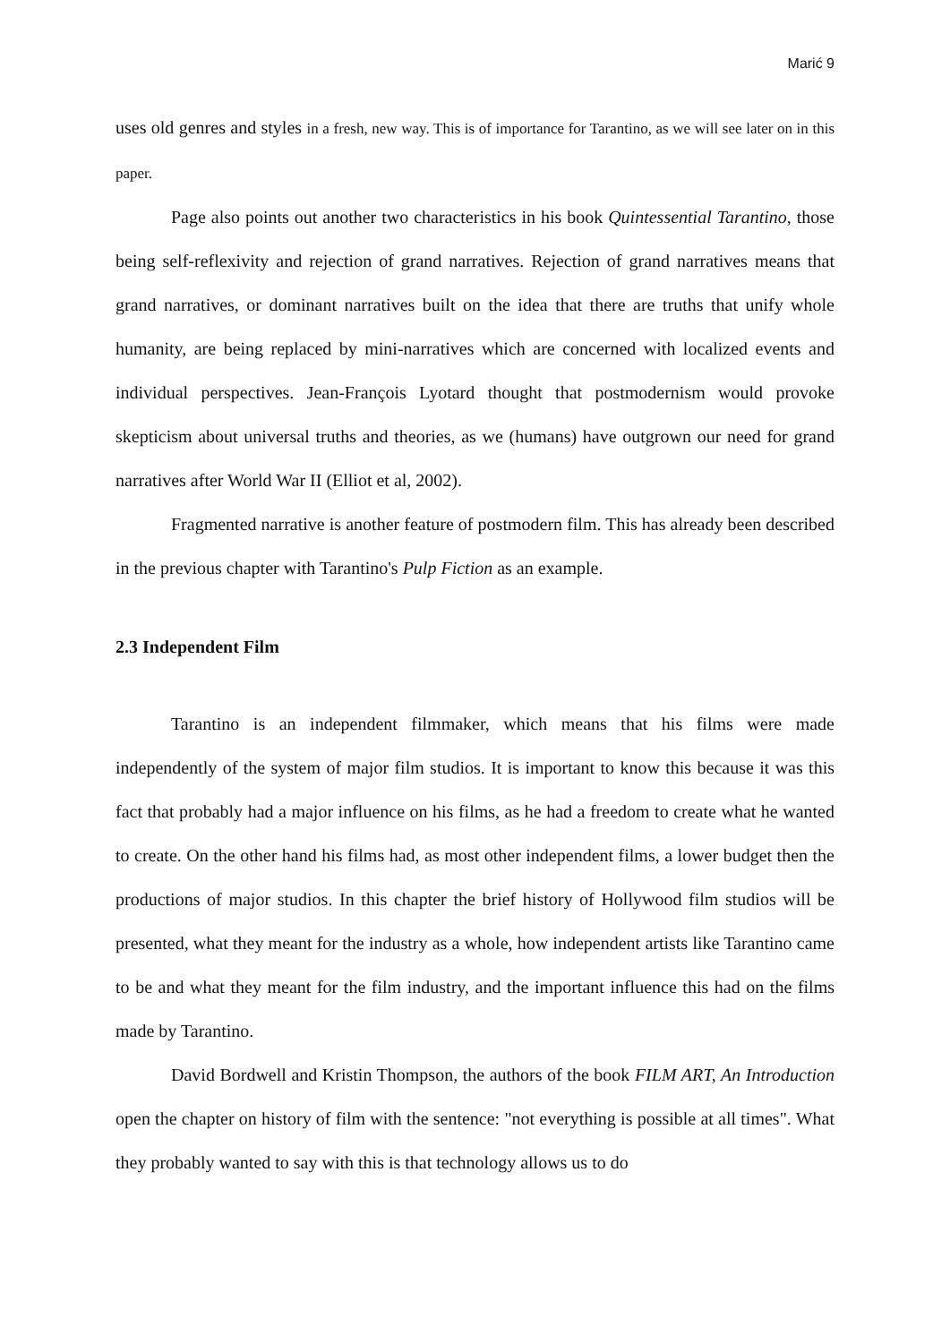Marić 9
uses old genres and styles in a fresh, new way. This is of importance for Tarantino, as we will see later on in this paper.
Page also points out another two characteristics in his book Quintessential Tarantino, those being self-reflexivity and rejection of grand narratives. Rejection of grand narratives means that grand narratives, or dominant narratives built on the idea that there are truths that unify whole humanity, are being replaced by mini-narratives which are concerned with localized events and individual perspectives. Jean-François Lyotard thought that postmodernism would provoke skepticism about universal truths and theories, as we (humans) have outgrown our need for grand narratives after World War II (Elliot et al, 2002).
Fragmented narrative is another feature of postmodern film. This has already been described in the previous chapter with Tarantino's Pulp Fiction as an example.
2.3 Independent Film
Tarantino is an independent filmmaker, which means that his films were made independently of the system of major film studios. It is important to know this because it was this fact that probably had a major influence on his films, as he had a freedom to create what he wanted to create. On the other hand his films had, as most other independent films, a lower budget then the productions of major studios. In this chapter the brief history of Hollywood film studios will be presented, what they meant for the industry as a whole, how independent artists like Tarantino came to be and what they meant for the film industry, and the important influence this had on the films made by Tarantino.
David Bordwell and Kristin Thompson, the authors of the book FILM ART, An Introduction open the chapter on history of film with the sentence: "not everything is possible at all times". What they probably wanted to say with this is that technology allows us to do